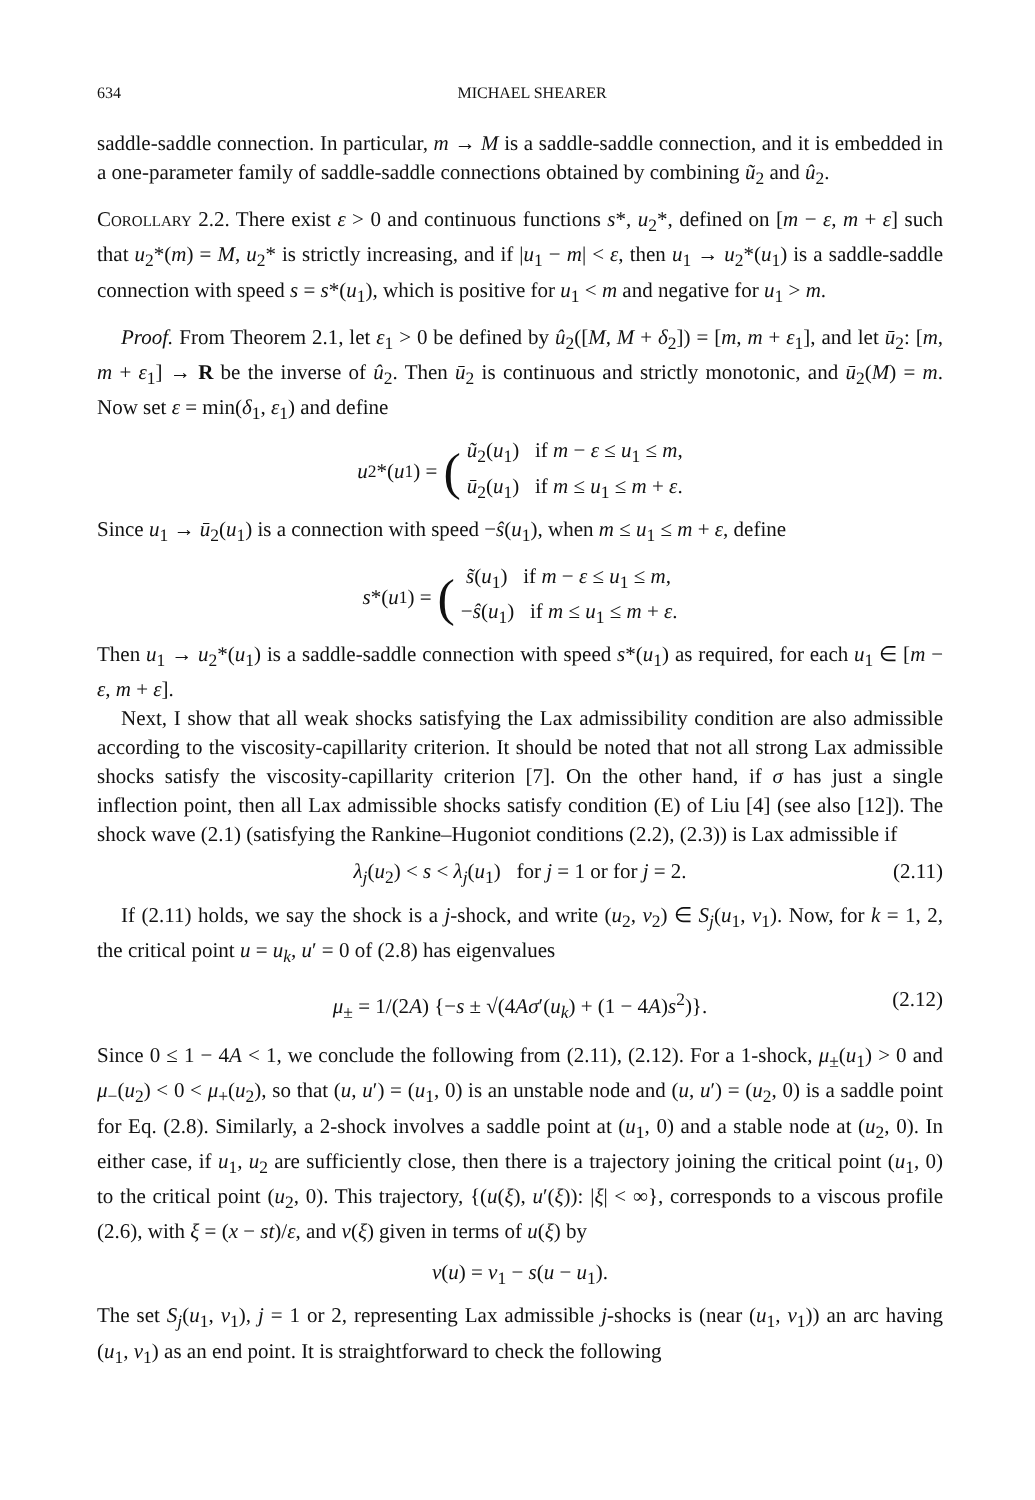634 MICHAEL SHEARER
saddle-saddle connection. In particular, m → M is a saddle-saddle connection, and it is embedded in a one-parameter family of saddle-saddle connections obtained by combining ũ<sub>2</sub> and û<sub>2</sub>.
Corollary 2.2. There exist ε > 0 and continuous functions s*, u<sub>2</sub>*, defined on [m − ε, m + ε] such that u<sub>2</sub>*(m) = M, u<sub>2</sub>* is strictly increasing, and if |u<sub>1</sub> − m| < ε, then u<sub>1</sub> → u<sub>2</sub>*(u<sub>1</sub>) is a saddle-saddle connection with speed s = s*(u<sub>1</sub>), which is positive for u<sub>1</sub> < m and negative for u<sub>1</sub> > m.
Proof. From Theorem 2.1, let ε<sub>1</sub> > 0 be defined by û<sub>2</sub>([M, M + δ<sub>2</sub>]) = [m, m + ε<sub>1</sub>], and let ū<sub>2</sub>: [m, m + ε<sub>1</sub>] → R be the inverse of û<sub>2</sub>. Then ū<sub>2</sub> is continuous and strictly monotonic, and ū<sub>2</sub>(M) = m. Now set ε = min(δ<sub>1</sub>, ε<sub>1</sub>) and define
u<sub>2</sub>*(u<sub>1</sub>) = (ũ<sub>2</sub>(u<sub>1</sub>) if m − ε ≤ u<sub>1</sub> ≤ m,
ū<sub>2</sub>(u<sub>1</sub>) if m ≤ u<sub>1</sub> ≤ m + ε.
Since u<sub>1</sub> → ū<sub>2</sub>(u<sub>1</sub>) is a connection with speed −ŝ(u<sub>1</sub>), when m ≤ u<sub>1</sub> ≤ m + ε, define
s *(u<sub>1</sub>) = ( s̃(u<sub>1</sub>) if m − ε ≤ u<sub>1</sub> ≤ m,
−ŝ(u<sub>1</sub>) if m ≤ u<sub>1</sub> ≤ m + ε.
Then u<sub>1</sub> → u<sub>2</sub>*(u<sub>1</sub>) is a saddle-saddle connection with speed s*(u<sub>1</sub>) as required, for each u<sub>1</sub> ∈ [m − ε, m + ε].
Next, I show that all weak shocks satisfying the Lax admissibility condition are also admissible according to the viscosity-capillarity criterion. It should be noted that not all strong Lax admissible shocks satisfy the viscosity-capillarity criterion [7]. On the other hand, if σ has just a single inflection point, then all Lax admissible shocks satisfy condition (E) of Liu [4] (see also [12]). The shock wave (2.1) (satisfying the Rankine–Hugoniot conditions (2.2), (2.3)) is Lax admissible if
λ<sub>j</sub>(u<sub>2</sub>) < s < λ<sub>j</sub>(u<sub>1</sub>) for j = 1 or for j = 2. (2.11)
If (2.11) holds, we say the shock is a j-shock, and write (u<sub>2</sub>, v<sub>2</sub>) ∈ S<sub>j</sub>(u<sub>1</sub>, v<sub>1</sub>). Now, for k = 1, 2, the critical point u = u<sub>k</sub>, u′ = 0 of (2.8) has eigenvalues
μ<sub>±</sub> = 1/(2A) {−s ± √(4Aσ′(u<sub>k</sub>) + (1 − 4A)s<sup>2</sup>)}. (2.12)
Since 0 ≤ 1 − 4A < 1, we conclude the following from (2.11), (2.12). For a 1-shock, μ<sub>±</sub>(u<sub>1</sub>) > 0 and μ<sub>−</sub>(u<sub>2</sub>) < 0 < μ<sub>+</sub>(u<sub>2</sub>), so that (u, u′) = (u<sub>1</sub>, 0) is an unstable node and (u, u′) = (u<sub>2</sub>, 0) is a saddle point for Eq. (2.8). Similarly, a 2-shock involves a saddle point at (u<sub>1</sub>, 0) and a stable node at (u<sub>2</sub>, 0). In either case, if u<sub>1</sub>, u<sub>2</sub> are sufficiently close, then there is a trajectory joining the critical point (u<sub>1</sub>, 0) to the critical point (u<sub>2</sub>, 0). This trajectory, {(u(ξ), u′(ξ)): |ξ| < ∞}, corresponds to a viscous profile (2.6), with ξ = (x − st)/ε, and v(ξ) given in terms of u(ξ) by
v(u) = v<sub>1</sub> − s(u − u<sub>1</sub>).
The set S<sub>j</sub>(u<sub>1</sub>, v<sub>1</sub>), j = 1 or 2, representing Lax admissible j-shocks is (near (u<sub>1</sub>, v<sub>1</sub>)) an arc having (u<sub>1</sub>, v<sub>1</sub>) as an end point. It is straightforward to check the following